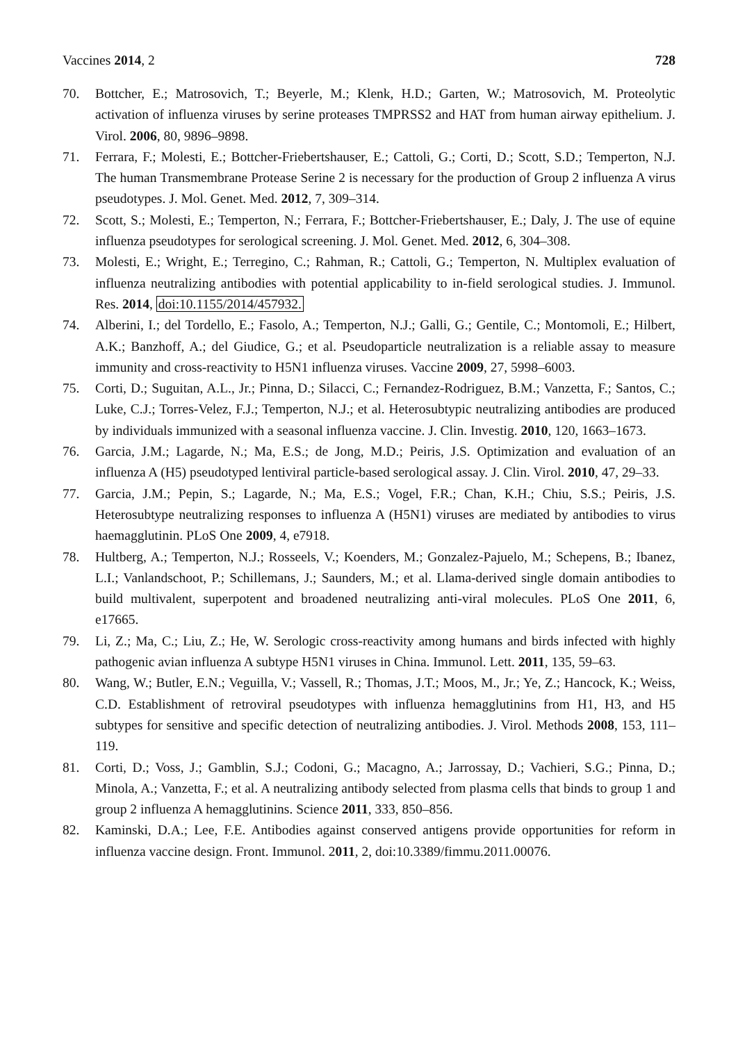Vaccines 2014, 2 728
70. Bottcher, E.; Matrosovich, T.; Beyerle, M.; Klenk, H.D.; Garten, W.; Matrosovich, M. Proteolytic activation of influenza viruses by serine proteases TMPRSS2 and HAT from human airway epithelium. J. Virol. 2006, 80, 9896–9898.
71. Ferrara, F.; Molesti, E.; Bottcher-Friebertshauser, E.; Cattoli, G.; Corti, D.; Scott, S.D.; Temperton, N.J. The human Transmembrane Protease Serine 2 is necessary for the production of Group 2 influenza A virus pseudotypes. J. Mol. Genet. Med. 2012, 7, 309–314.
72. Scott, S.; Molesti, E.; Temperton, N.; Ferrara, F.; Bottcher-Friebertshauser, E.; Daly, J. The use of equine influenza pseudotypes for serological screening. J. Mol. Genet. Med. 2012, 6, 304–308.
73. Molesti, E.; Wright, E.; Terregino, C.; Rahman, R.; Cattoli, G.; Temperton, N. Multiplex evaluation of influenza neutralizing antibodies with potential applicability to in-field serological studies. J. Immunol. Res. 2014, doi:10.1155/2014/457932.
74. Alberini, I.; del Tordello, E.; Fasolo, A.; Temperton, N.J.; Galli, G.; Gentile, C.; Montomoli, E.; Hilbert, A.K.; Banzhoff, A.; del Giudice, G.; et al. Pseudoparticle neutralization is a reliable assay to measure immunity and cross-reactivity to H5N1 influenza viruses. Vaccine 2009, 27, 5998–6003.
75. Corti, D.; Suguitan, A.L., Jr.; Pinna, D.; Silacci, C.; Fernandez-Rodriguez, B.M.; Vanzetta, F.; Santos, C.; Luke, C.J.; Torres-Velez, F.J.; Temperton, N.J.; et al. Heterosubtypic neutralizing antibodies are produced by individuals immunized with a seasonal influenza vaccine. J. Clin. Investig. 2010, 120, 1663–1673.
76. Garcia, J.M.; Lagarde, N.; Ma, E.S.; de Jong, M.D.; Peiris, J.S. Optimization and evaluation of an influenza A (H5) pseudotyped lentiviral particle-based serological assay. J. Clin. Virol. 2010, 47, 29–33.
77. Garcia, J.M.; Pepin, S.; Lagarde, N.; Ma, E.S.; Vogel, F.R.; Chan, K.H.; Chiu, S.S.; Peiris, J.S. Heterosubtype neutralizing responses to influenza A (H5N1) viruses are mediated by antibodies to virus haemagglutinin. PLoS One 2009, 4, e7918.
78. Hultberg, A.; Temperton, N.J.; Rosseels, V.; Koenders, M.; Gonzalez-Pajuelo, M.; Schepens, B.; Ibanez, L.I.; Vanlandschoot, P.; Schillemans, J.; Saunders, M.; et al. Llama-derived single domain antibodies to build multivalent, superpotent and broadened neutralizing anti-viral molecules. PLoS One 2011, 6, e17665.
79. Li, Z.; Ma, C.; Liu, Z.; He, W. Serologic cross-reactivity among humans and birds infected with highly pathogenic avian influenza A subtype H5N1 viruses in China. Immunol. Lett. 2011, 135, 59–63.
80. Wang, W.; Butler, E.N.; Veguilla, V.; Vassell, R.; Thomas, J.T.; Moos, M., Jr.; Ye, Z.; Hancock, K.; Weiss, C.D. Establishment of retroviral pseudotypes with influenza hemagglutinins from H1, H3, and H5 subtypes for sensitive and specific detection of neutralizing antibodies. J. Virol. Methods 2008, 153, 111–119.
81. Corti, D.; Voss, J.; Gamblin, S.J.; Codoni, G.; Macagno, A.; Jarrossay, D.; Vachieri, S.G.; Pinna, D.; Minola, A.; Vanzetta, F.; et al. A neutralizing antibody selected from plasma cells that binds to group 1 and group 2 influenza A hemagglutinins. Science 2011, 333, 850–856.
82. Kaminski, D.A.; Lee, F.E. Antibodies against conserved antigens provide opportunities for reform in influenza vaccine design. Front. Immunol. 2011, 2, doi:10.3389/fimmu.2011.00076.